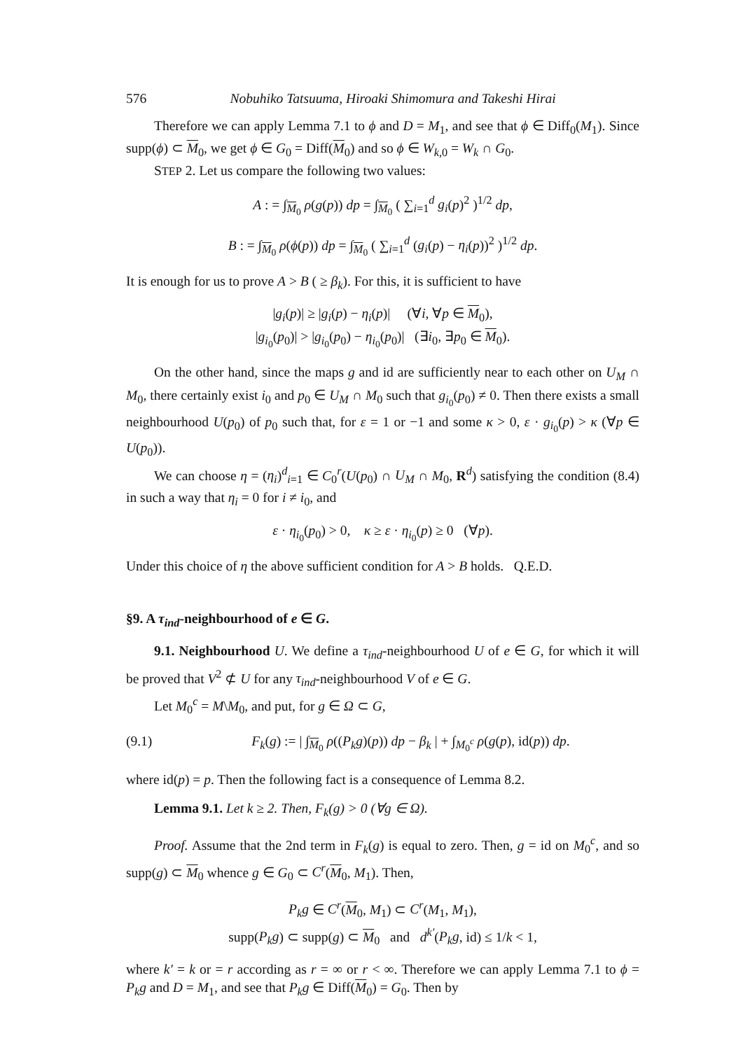576 Nobuhiko Tatsuuma, Hiroaki Shimomura and Takeshi Hirai
Therefore we can apply Lemma 7.1 to ϕ and D = M<sub>1</sub>, and see that ϕ ∈ Diff<sub>0</sub>(M<sub>1</sub>). Since supp(ϕ) ⊂ M<sub>0</sub>, we get ϕ ∈ G<sub>0</sub> = Diff(M<sub>0</sub>) and so ϕ ∈ W<sub>k,0</sub> = W<sub>k</sub> ∩ G<sub>0</sub>.
STEP 2. Let us compare the following two values:
A : = ∫<sub>M<sub>0</sub></sub> ρ(g(p)) dp = ∫<sub>M<sub>0</sub></sub> ( ∑<sub>i=1</sub><sup>d</sup> g<sub>i</sub>(p)<sup>2</sup> )<sup>1/2</sup> dp,
B : = ∫<sub>M<sub>0</sub></sub> ρ(ϕ(p)) dp = ∫<sub>M<sub>0</sub></sub> ( ∑<sub>i=1</sub><sup>d</sup> (g<sub>i</sub>(p) − η<sub>i</sub>(p))<sup>2</sup> )<sup>1/2</sup> dp.
It is enough for us to prove A > B ( ≥ β<sub>k</sub>). For this, it is sufficient to have
|g<sub>i</sub>(p)| ≥ |g<sub>i</sub>(p) − η<sub>i</sub>(p)| (∀i, ∀p ∈ M<sub>0</sub>),
|g<sub>i<sub>0</sub></sub>(p<sub>0</sub>)| > |g<sub>i<sub>0</sub></sub>(p<sub>0</sub>) − η<sub>i<sub>0</sub></sub>(p<sub>0</sub>)| (∃i<sub>0</sub>, ∃p<sub>0</sub> ∈ M<sub>0</sub>).
On the other hand, since the maps g and id are sufficiently near to each other on U<sub>M</sub> ∩ M<sub>0</sub>, there certainly exist i<sub>0</sub> and p<sub>0</sub> ∈ U<sub>M</sub> ∩ M<sub>0</sub> such that g<sub>i<sub>0</sub></sub>(p<sub>0</sub>) ≠ 0. Then there exists a small neighbourhood U(p<sub>0</sub>) of p<sub>0</sub> such that, for ε = 1 or −1 and some κ > 0, ε · g<sub>i<sub>0</sub></sub>(p) > κ (∀p ∈ U(p<sub>0</sub>)).
We can choose η = (η<sub>i</sub>)<sup>d</sup><sub>i=1</sub> ∈ C<sub>0</sub><sup>r</sup>(U(p<sub>0</sub>) ∩ U<sub>M</sub> ∩ M<sub>0</sub>, R<sup>d</sup>) satisfying the condition (8.4) in such a way that η<sub>i</sub> = 0 for i ≠ i<sub>0</sub>, and
ε · η<sub>i<sub>0</sub></sub>(p<sub>0</sub>) > 0, κ ≥ ε · η<sub>i<sub>0</sub></sub>(p) ≥ 0 (∀p).
Under this choice of η the above sufficient condition for A > B holds. Q.E.D.
§9. A τ<sub>ind</sub>-neighbourhood of e ∈ G.
9.1. Neighbourhood U. We define a τ<sub>ind</sub>-neighbourhood U of e ∈ G, for which it will be proved that V<sup>2</sup> ⊄ U for any τ<sub>ind</sub>-neighbourhood V of e ∈ G.
Let M<sub>0</sub><sup>c</sup> = M\M<sub>0</sub>, and put, for g ∈ Ω ⊂ G,
(9.1) F<sub>k</sub>(g) := | ∫<sub>M<sub>0</sub></sub> ρ((P<sub>k</sub>g)(p)) dp − β<sub>k</sub> | + ∫<sub>M<sub>0</sub><sup>c</sup></sub> ρ(g(p), id(p)) dp.
where id(p) = p. Then the following fact is a consequence of Lemma 8.2.
Lemma 9.1. Let k ≥ 2. Then, F<sub>k</sub>(g) > 0 (∀g ∈ Ω).
Proof. Assume that the 2nd term in F<sub>k</sub>(g) is equal to zero. Then, g = id on M<sub>0</sub><sup>c</sup>, and so supp(g) ⊂ M<sub>0</sub> whence g ∈ G<sub>0</sub> ⊂ C<sup>r</sup>(M<sub>0</sub>, M<sub>1</sub>). Then,
P<sub>k</sub>g ∈ C<sup>r</sup>(M<sub>0</sub>, M<sub>1</sub>) ⊂ C<sup>r</sup>(M<sub>1</sub>, M<sub>1</sub>),
supp(P<sub>k</sub>g) ⊂ supp(g) ⊂ M<sub>0</sub> and d<sup>k′</sup>(P<sub>k</sub>g, id) ≤ 1/k < 1,
where k′ = k or = r according as r = ∞ or r < ∞. Therefore we can apply Lemma 7.1 to ϕ = P<sub>k</sub>g and D = M<sub>1</sub>, and see that P<sub>k</sub>g ∈ Diff(M<sub>0</sub>) = G<sub>0</sub>. Then by